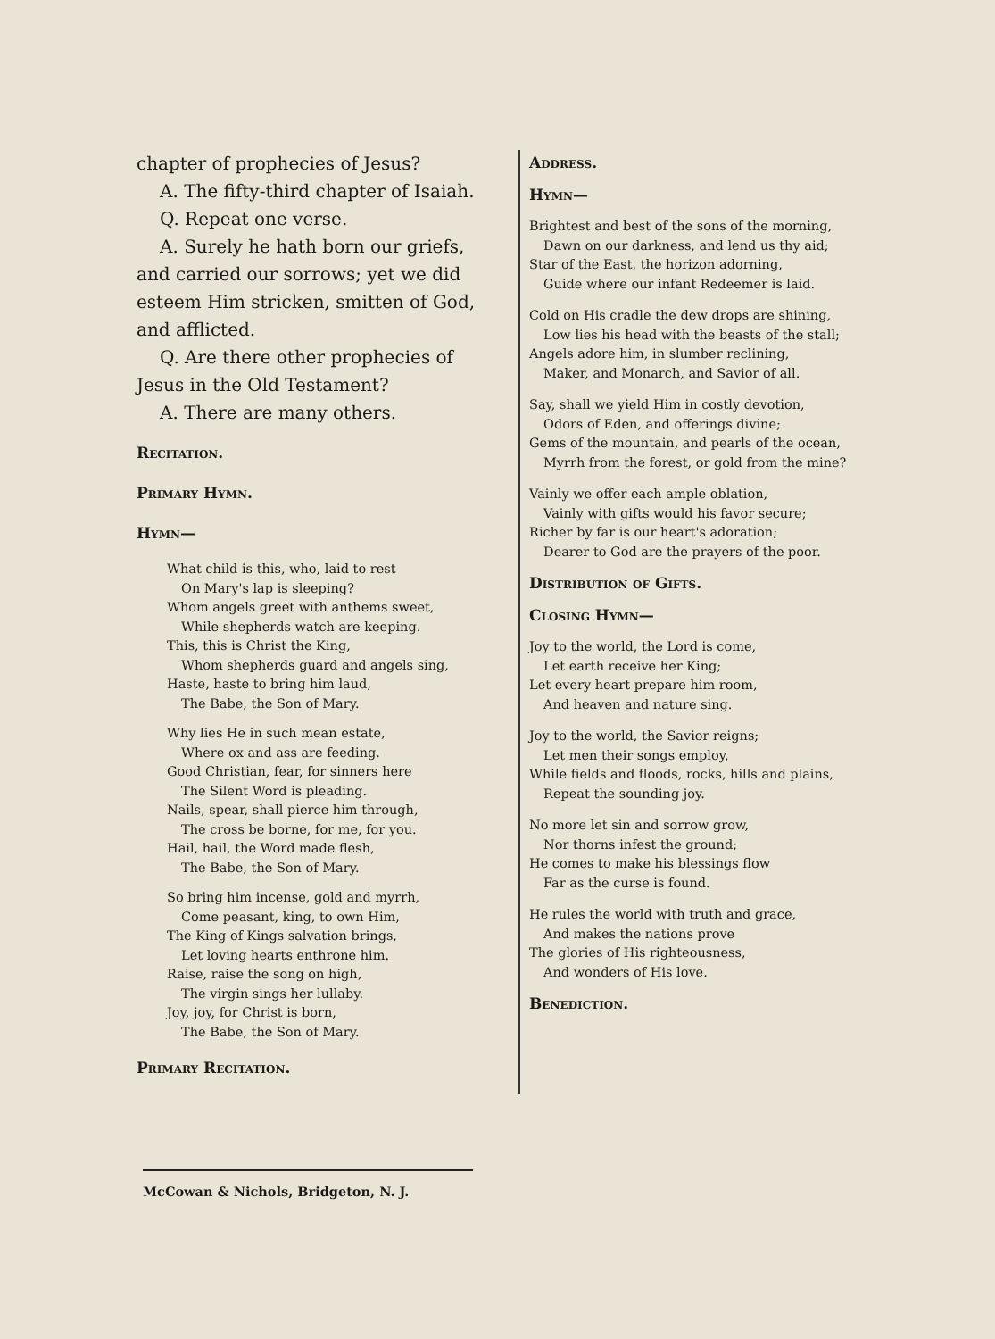chapter of prophecies of Jesus?
A. The fifty-third chapter of Isaiah.
Q. Repeat one verse.
A. Surely he hath born our griefs,
and carried our sorrows; yet we did esteem Him stricken, smitten of God, and afflicted.
Q. Are there other prophecies of
Jesus in the Old Testament?
A. There are many others.
Recitation.
Primary Hymn.
Hymn—
What child is this, who, laid to rest
On Mary's lap is sleeping?
Whom angels greet with anthems sweet,
While shepherds watch are keeping.
This, this is Christ the King,
Whom shepherds guard and angels sing,
Haste, haste to bring him laud,
The Babe, the Son of Mary.
Why lies He in such mean estate,
Where ox and ass are feeding.
Good Christian, fear, for sinners here
The Silent Word is pleading.
Nails, spear, shall pierce him through,
The cross be borne, for me, for you.
Hail, hail, the Word made flesh,
The Babe, the Son of Mary.
So bring him incense, gold and myrrh,
Come peasant, king, to own Him,
The King of Kings salvation brings,
Let loving hearts enthrone him.
Raise, raise the song on high,
The virgin sings her lullaby.
Joy, joy, for Christ is born,
The Babe, the Son of Mary.
Primary Recitation.
Address.
Hymn—
Brightest and best of the sons of the morning,
Dawn on our darkness, and lend us thy aid;
Star of the East, the horizon adorning,
Guide where our infant Redeemer is laid.
Cold on His cradle the dew drops are shining,
Low lies his head with the beasts of the stall;
Angels adore him, in slumber reclining,
Maker, and Monarch, and Savior of all.
Say, shall we yield Him in costly devotion,
Odors of Eden, and offerings divine;
Gems of the mountain, and pearls of the ocean,
Myrrh from the forest, or gold from the mine?
Vainly we offer each ample oblation,
Vainly with gifts would his favor secure;
Richer by far is our heart's adoration;
Dearer to God are the prayers of the poor.
Distribution of Gifts.
Closing Hymn—
Joy to the world, the Lord is come,
Let earth receive her King;
Let every heart prepare him room,
And heaven and nature sing.
Joy to the world, the Savior reigns;
Let men their songs employ,
While fields and floods, rocks, hills and plains,
Repeat the sounding joy.
No more let sin and sorrow grow,
Nor thorns infest the ground;
He comes to make his blessings flow
Far as the curse is found.
He rules the world with truth and grace,
And makes the nations prove
The glories of His righteousness,
And wonders of His love.
Benediction.
McCowan & Nichols, Bridgeton, N. J.